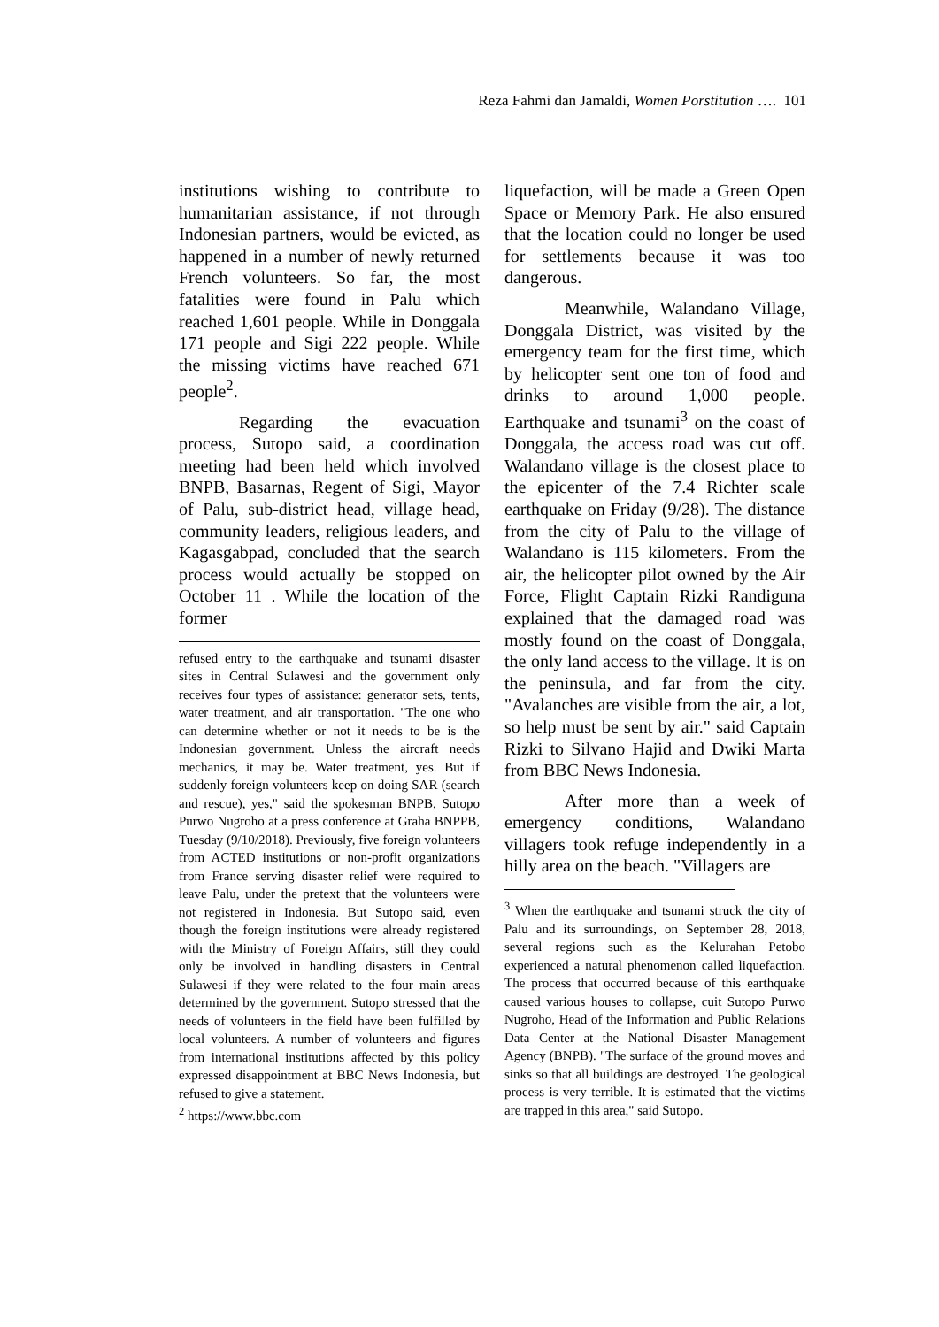Reza Fahmi dan Jamaldi, Women Porstitution …. 101
institutions wishing to contribute to humanitarian assistance, if not through Indonesian partners, would be evicted, as happened in a number of newly returned French volunteers. So far, the most fatalities were found in Palu which reached 1,601 people. While in Donggala 171 people and Sigi 222 people. While the missing victims have reached 671 people<sup>2</sup>.
Regarding the evacuation process, Sutopo said, a coordination meeting had been held which involved BNPB, Basarnas, Regent of Sigi, Mayor of Palu, sub-district head, village head, community leaders, religious leaders, and Kagasgabpad, concluded that the search process would actually be stopped on October 11 . While the location of the former
refused entry to the earthquake and tsunami disaster sites in Central Sulawesi and the government only receives four types of assistance: generator sets, tents, water treatment, and air transportation. "The one who can determine whether or not it needs to be is the Indonesian government. Unless the aircraft needs mechanics, it may be. Water treatment, yes. But if suddenly foreign volunteers keep on doing SAR (search and rescue), yes," said the spokesman BNPB, Sutopo Purwo Nugroho at a press conference at Graha BNPPB, Tuesday (9/10/2018). Previously, five foreign volunteers from ACTED institutions or non-profit organizations from France serving disaster relief were required to leave Palu, under the pretext that the volunteers were not registered in Indonesia. But Sutopo said, even though the foreign institutions were already registered with the Ministry of Foreign Affairs, still they could only be involved in handling disasters in Central Sulawesi if they were related to the four main areas determined by the government. Sutopo stressed that the needs of volunteers in the field have been fulfilled by local volunteers. A number of volunteers and figures from international institutions affected by this policy expressed disappointment at BBC News Indonesia, but refused to give a statement.
<sup>2</sup> https://www.bbc.com
liquefaction, will be made a Green Open Space or Memory Park. He also ensured that the location could no longer be used for settlements because it was too dangerous.
Meanwhile, Walandano Village, Donggala District, was visited by the emergency team for the first time, which by helicopter sent one ton of food and drinks to around 1,000 people. Earthquake and tsunami<sup>3</sup> on the coast of Donggala, the access road was cut off. Walandano village is the closest place to the epicenter of the 7.4 Richter scale earthquake on Friday (9/28). The distance from the city of Palu to the village of Walandano is 115 kilometers. From the air, the helicopter pilot owned by the Air Force, Flight Captain Rizki Randiguna explained that the damaged road was mostly found on the coast of Donggala, the only land access to the village. It is on the peninsula, and far from the city. "Avalanches are visible from the air, a lot, so help must be sent by air." said Captain Rizki to Silvano Hajid and Dwiki Marta from BBC News Indonesia.
After more than a week of emergency conditions, Walandano villagers took refuge independently in a hilly area on the beach. "Villagers are
<sup>3</sup> When the earthquake and tsunami struck the city of Palu and its surroundings, on September 28, 2018, several regions such as the Kelurahan Petobo experienced a natural phenomenon called liquefaction. The process that occurred because of this earthquake caused various houses to collapse, cuit Sutopo Purwo Nugroho, Head of the Information and Public Relations Data Center at the National Disaster Management Agency (BNPB). "The surface of the ground moves and sinks so that all buildings are destroyed. The geological process is very terrible. It is estimated that the victims are trapped in this area," said Sutopo.